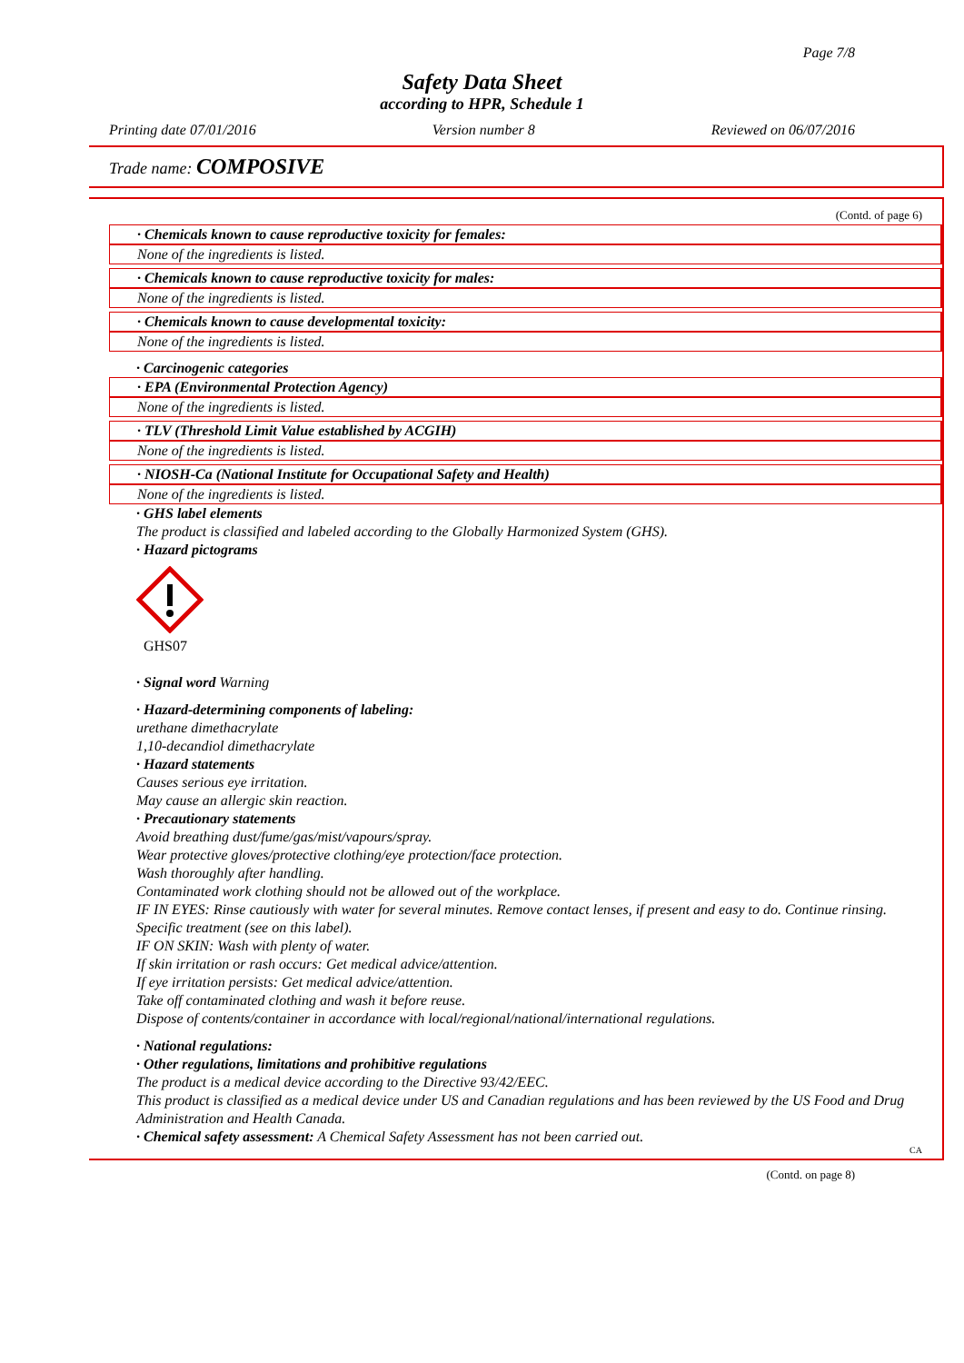Page 7/8
Safety Data Sheet
according to HPR, Schedule 1
Printing date 07/01/2016 Version number 8 Reviewed on 06/07/2016
Trade name: COMPOSIVE
(Contd. of page 6)
· Chemicals known to cause reproductive toxicity for females:
None of the ingredients is listed.
· Chemicals known to cause reproductive toxicity for males:
None of the ingredients is listed.
· Chemicals known to cause developmental toxicity:
None of the ingredients is listed.
· Carcinogenic categories
· EPA (Environmental Protection Agency)
None of the ingredients is listed.
· TLV (Threshold Limit Value established by ACGIH)
None of the ingredients is listed.
· NIOSH-Ca (National Institute for Occupational Safety and Health)
None of the ingredients is listed.
· GHS label elements
The product is classified and labeled according to the Globally Harmonized System (GHS).
· Hazard pictograms
GHS07
· Signal word Warning
· Hazard-determining components of labeling:
urethane dimethacrylate
1,10-decandiol dimethacrylate
· Hazard statements
Causes serious eye irritation.
May cause an allergic skin reaction.
· Precautionary statements
Avoid breathing dust/fume/gas/mist/vapours/spray.
Wear protective gloves/protective clothing/eye protection/face protection.
Wash thoroughly after handling.
Contaminated work clothing should not be allowed out of the workplace.
IF IN EYES: Rinse cautiously with water for several minutes. Remove contact lenses, if present and easy to do. Continue rinsing.
Specific treatment (see on this label).
IF ON SKIN: Wash with plenty of water.
If skin irritation or rash occurs: Get medical advice/attention.
If eye irritation persists: Get medical advice/attention.
Take off contaminated clothing and wash it before reuse.
Dispose of contents/container in accordance with local/regional/national/international regulations.
· National regulations:
· Other regulations, limitations and prohibitive regulations
The product is a medical device according to the Directive 93/42/EEC.
This product is classified as a medical device under US and Canadian regulations and has been reviewed by the US Food and Drug Administration and Health Canada.
· Chemical safety assessment: A Chemical Safety Assessment has not been carried out.
CA
(Contd. on page 8)